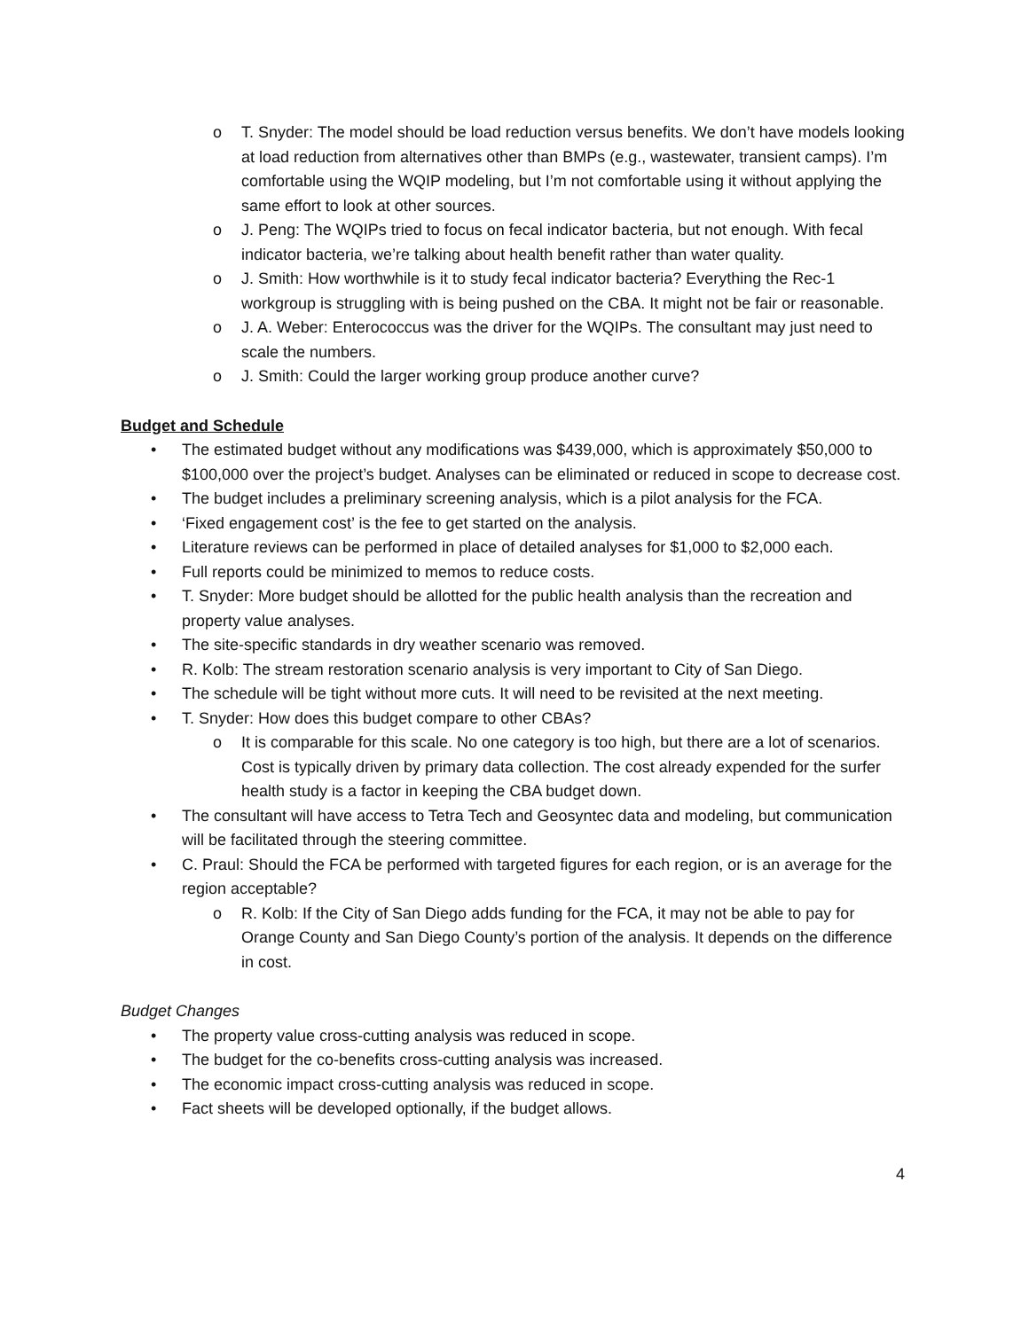o T. Snyder: The model should be load reduction versus benefits. We don’t have models looking at load reduction from alternatives other than BMPs (e.g., wastewater, transient camps). I’m comfortable using the WQIP modeling, but I’m not comfortable using it without applying the same effort to look at other sources.
o J. Peng: The WQIPs tried to focus on fecal indicator bacteria, but not enough. With fecal indicator bacteria, we’re talking about health benefit rather than water quality.
o J. Smith: How worthwhile is it to study fecal indicator bacteria? Everything the Rec-1 workgroup is struggling with is being pushed on the CBA. It might not be fair or reasonable.
o J. A. Weber: Enterococcus was the driver for the WQIPs. The consultant may just need to scale the numbers.
o J. Smith: Could the larger working group produce another curve?
Budget and Schedule
• The estimated budget without any modifications was $439,000, which is approximately $50,000 to $100,000 over the project’s budget. Analyses can be eliminated or reduced in scope to decrease cost.
• The budget includes a preliminary screening analysis, which is a pilot analysis for the FCA.
• ‘Fixed engagement cost’ is the fee to get started on the analysis.
• Literature reviews can be performed in place of detailed analyses for $1,000 to $2,000 each.
• Full reports could be minimized to memos to reduce costs.
• T. Snyder: More budget should be allotted for the public health analysis than the recreation and property value analyses.
• The site-specific standards in dry weather scenario was removed.
• R. Kolb: The stream restoration scenario analysis is very important to City of San Diego.
• The schedule will be tight without more cuts. It will need to be revisited at the next meeting.
• T. Snyder: How does this budget compare to other CBAs?
o It is comparable for this scale. No one category is too high, but there are a lot of scenarios. Cost is typically driven by primary data collection. The cost already expended for the surfer health study is a factor in keeping the CBA budget down.
• The consultant will have access to Tetra Tech and Geosyntec data and modeling, but communication will be facilitated through the steering committee.
• C. Praul: Should the FCA be performed with targeted figures for each region, or is an average for the region acceptable?
o R. Kolb: If the City of San Diego adds funding for the FCA, it may not be able to pay for Orange County and San Diego County’s portion of the analysis. It depends on the difference in cost.
Budget Changes
• The property value cross-cutting analysis was reduced in scope.
• The budget for the co-benefits cross-cutting analysis was increased.
• The economic impact cross-cutting analysis was reduced in scope.
• Fact sheets will be developed optionally, if the budget allows.
4